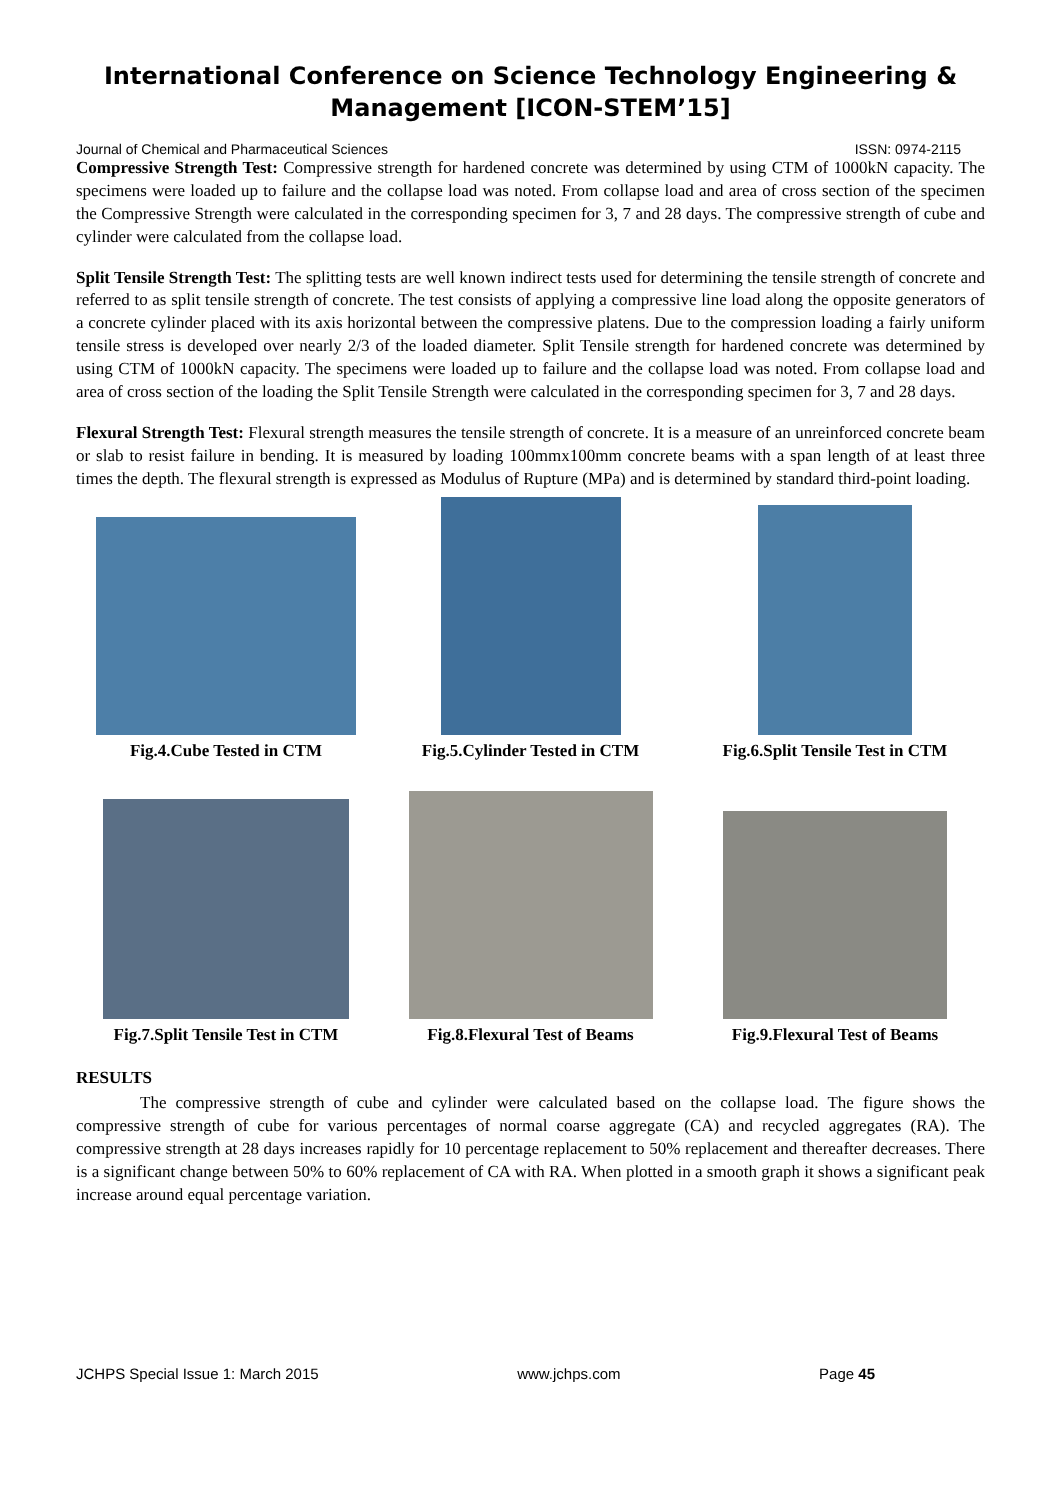International Conference on Science Technology Engineering & Management [ICON-STEM’15]
Journal of Chemical and Pharmaceutical Sciences ISSN: 0974-2115
Compressive Strength Test: Compressive strength for hardened concrete was determined by using CTM of 1000kN capacity. The specimens were loaded up to failure and the collapse load was noted. From collapse load and area of cross section of the specimen the Compressive Strength were calculated in the corresponding specimen for 3, 7 and 28 days. The compressive strength of cube and cylinder were calculated from the collapse load.
Split Tensile Strength Test: The splitting tests are well known indirect tests used for determining the tensile strength of concrete and referred to as split tensile strength of concrete. The test consists of applying a compressive line load along the opposite generators of a concrete cylinder placed with its axis horizontal between the compressive platens. Due to the compression loading a fairly uniform tensile stress is developed over nearly 2/3 of the loaded diameter. Split Tensile strength for hardened concrete was determined by using CTM of 1000kN capacity. The specimens were loaded up to failure and the collapse load was noted. From collapse load and area of cross section of the loading the Split Tensile Strength were calculated in the corresponding specimen for 3, 7 and 28 days.
Flexural Strength Test: Flexural strength measures the tensile strength of concrete. It is a measure of an unreinforced concrete beam or slab to resist failure in bending. It is measured by loading 100mmx100mm concrete beams with a span length of at least three times the depth. The flexural strength is expressed as Modulus of Rupture (MPa) and is determined by standard third-point loading.
Fig.4.Cube Tested in CTM
Fig.5.Cylinder Tested in CTM
Fig.6.Split Tensile Test in CTM
Fig.7.Split Tensile Test in CTM
Fig.8.Flexural Test of Beams
Fig.9.Flexural Test of Beams
RESULTS
The compressive strength of cube and cylinder were calculated based on the collapse load. The figure shows the compressive strength of cube for various percentages of normal coarse aggregate (CA) and recycled aggregates (RA). The compressive strength at 28 days increases rapidly for 10 percentage replacement to 50% replacement and thereafter decreases. There is a significant change between 50% to 60% replacement of CA with RA. When plotted in a smooth graph it shows a significant peak increase around equal percentage variation.
JCHPS Special Issue 1: March 2015 www.jchps.com Page 45